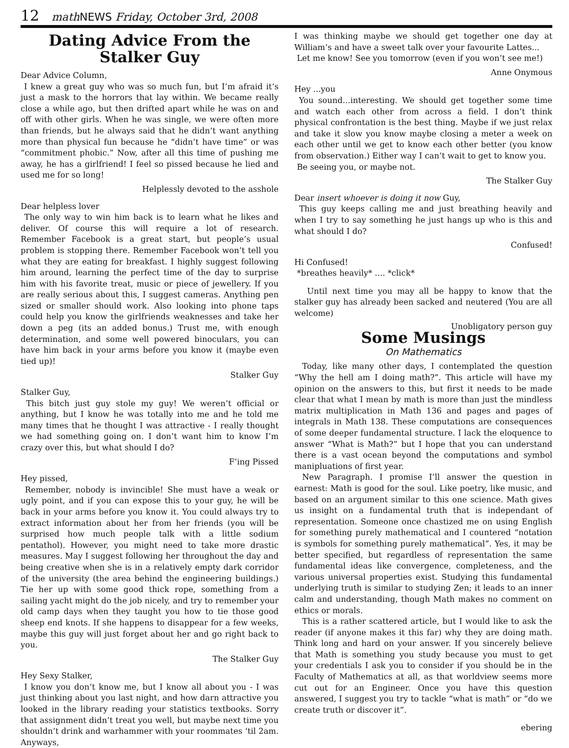12 math NEWS Friday, October 3rd, 2008
Dating Advice From the Stalker Guy
Dear Advice Column,
I knew a great guy who was so much fun, but I’m afraid it’s just a mask to the horrors that lay within. We became really close a while ago, but then drifted apart while he was on and off with other girls. When he was single, we were often more than friends, but he always said that he didn’t want anything more than physical fun because he “didn’t have time” or was “commitment phobic.” Now, after all this time of pushing me away, he has a girlfriend! I feel so pissed because he lied and used me for so long!
Helplessly devoted to the asshole
Dear helpless lover
The only way to win him back is to learn what he likes and deliver. Of course this will require a lot of research. Remember Facebook is a great start, but people’s usual problem is stopping there. Remember Facebook won’t tell you what they are eating for breakfast. I highly suggest following him around, learning the perfect time of the day to surprise him with his favorite treat, music or piece of jewellery. If you are really serious about this, I suggest cameras. Anything pen sized or smaller should work. Also looking into phone taps could help you know the girlfriends weaknesses and take her down a peg (its an added bonus.) Trust me, with enough determination, and some well powered binoculars, you can have him back in your arms before you know it (maybe even tied up)!
Stalker Guy
Stalker Guy,
This bitch just guy stole my guy! We weren’t official or anything, but I know he was totally into me and he told me many times that he thought I was attractive - I really thought we had something going on. I don’t want him to know I’m crazy over this, but what should I do?
F’ing Pissed
Hey pissed,
Remember, nobody is invincible! She must have a weak or ugly point, and if you can expose this to your guy, he will be back in your arms before you know it. You could always try to extract information about her from her friends (you will be surprised how much people talk with a little sodium pentathol). However, you might need to take more drastic measures. May I suggest following her throughout the day and being creative when she is in a relatively empty dark corridor of the university (the area behind the engineering buildings.) Tie her up with some good thick rope, something from a sailing yacht might do the job nicely, and try to remember your old camp days when they taught you how to tie those good sheep end knots. If she happens to disappear for a few weeks, maybe this guy will just forget about her and go right back to you.
The Stalker Guy
Hey Sexy Stalker,
I know you don’t know me, but I know all about you - I was just thinking about you last night, and how darn attractive you looked in the library reading your statistics textbooks. Sorry that assignment didn’t treat you well, but maybe next time you shouldn’t drink and warhammer with your roommates ‘til 2am. Anyways,
I was thinking maybe we should get together one day at William’s and have a sweet talk over your favourite Lattes...
Let me know! See you tomorrow (even if you won’t see me!)
Anne Onymous
Hey ...you
You sound...interesting. We should get together some time and watch each other from across a field. I don’t think physical confrontation is the best thing. Maybe if we just relax and take it slow you know maybe closing a meter a week on each other until we get to know each other better (you know from observation.) Either way I can’t wait to get to know you.
Be seeing you, or maybe not.
The Stalker Guy
Dear insert whoever is doing it now Guy,
This guy keeps calling me and just breathing heavily and when I try to say something he just hangs up who is this and what should I do?
Confused!
Hi Confused!
*breathes heavily* .... *click*
Until next time you may all be happy to know that the stalker guy has already been sacked and neutered (You are all welcome)
Unobligatory person guy
Some Musings
On Mathematics
Today, like many other days, I contemplated the question “Why the hell am I doing math?”. This article will have my opinion on the answers to this, but first it needs to be made clear that what I mean by math is more than just the mindless matrix multiplication in Math 136 and pages and pages of integrals in Math 138. These computations are consequences of some deeper fundamental structure. I lack the eloquence to answer “What is Math?” but I hope that you can understand there is a vast ocean beyond the computations and symbol manipluations of first year.
New Paragraph. I promise I’ll answer the question in earnest: Math is good for the soul. Like poetry, like music, and based on an argument similar to this one science. Math gives us insight on a fundamental truth that is independant of representation. Someone once chastized me on using English for something purely mathematical and I countered “notation is symbols for something purely mathematical”. Yes, it may be better specified, but regardless of representation the same fundamental ideas like convergence, completeness, and the various universal properties exist. Studying this fundamental underlying truth is similar to studying Zen; it leads to an inner calm and understanding, though Math makes no comment on ethics or morals.
This is a rather scattered article, but I would like to ask the reader (if anyone makes it this far) why they are doing math. Think long and hard on your answer. If you sincerely believe that Math is something you study because you must to get your credentials I ask you to consider if you should be in the Faculty of Mathematics at all, as that worldview seems more cut out for an Engineer. Once you have this question answered, I suggest you try to tackle “what is math” or “do we create truth or discover it”.
ebering